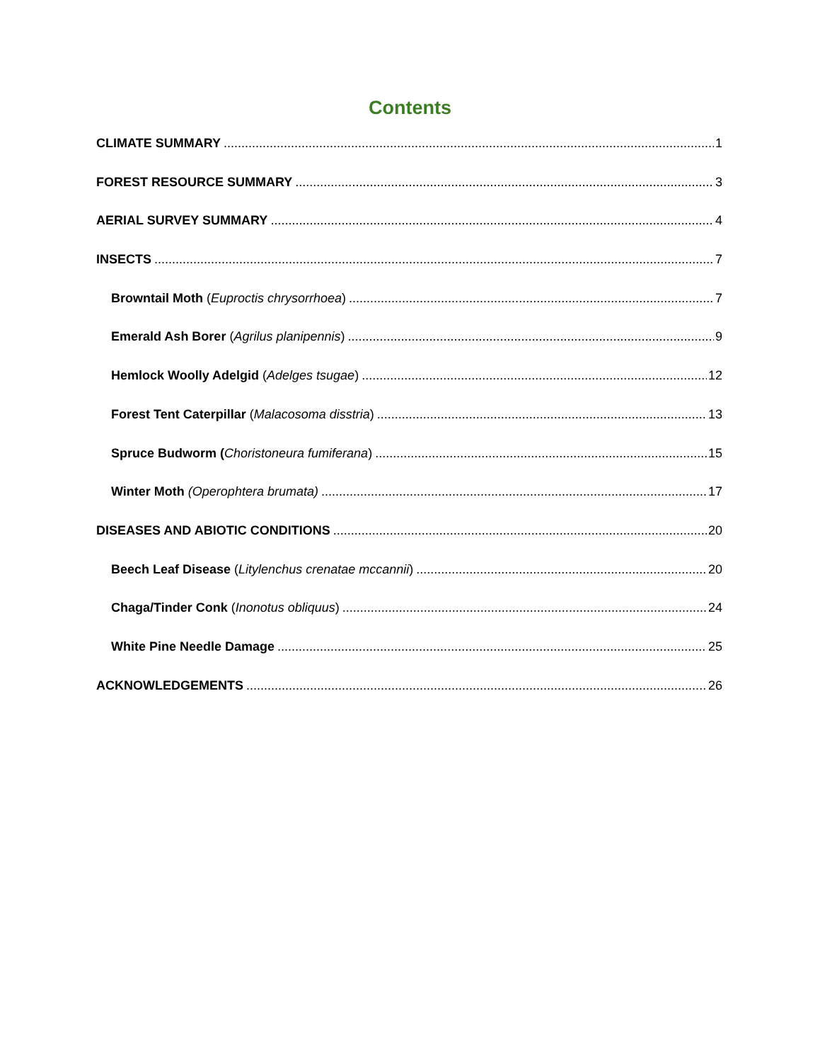Contents
CLIMATE SUMMARY 1
FOREST RESOURCE SUMMARY 3
AERIAL SURVEY SUMMARY 4
INSECTS 7
Browntail Moth (Euproctis chrysorrhoea) 7
Emerald Ash Borer (Agrilus planipennis) 9
Hemlock Woolly Adelgid (Adelges tsugae) 12
Forest Tent Caterpillar (Malacosoma disstria) 13
Spruce Budworm (Choristoneura fumiferana) 15
Winter Moth (Operophtera brumata) 17
DISEASES AND ABIOTIC CONDITIONS 20
Beech Leaf Disease (Litylenchus crenatae mccannii) 20
Chaga/Tinder Conk (Inonotus obliquus) 24
White Pine Needle Damage 25
ACKNOWLEDGEMENTS 26